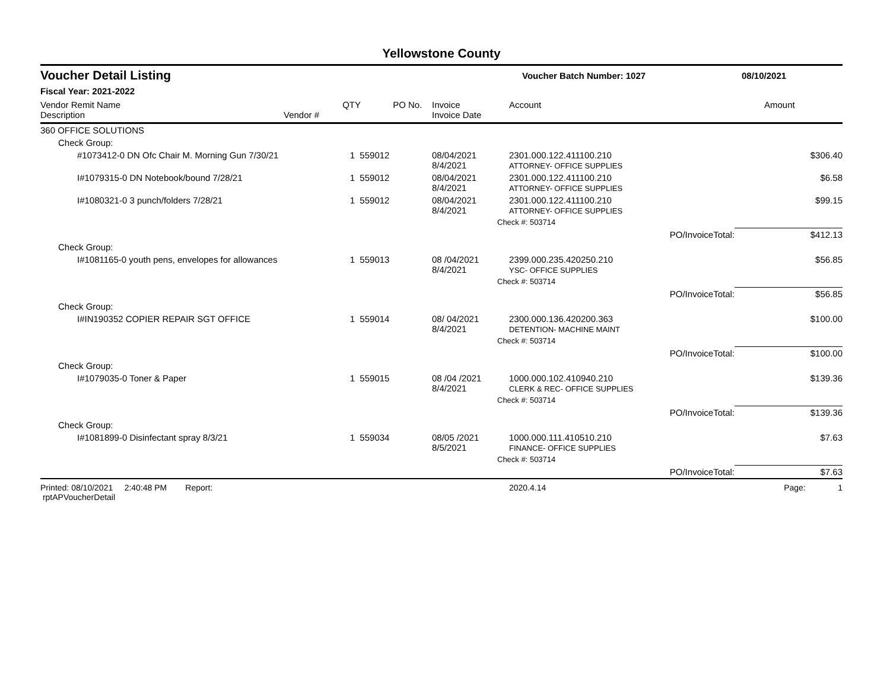Yellowstone County
Voucher Detail Listing Voucher Batch Number: 1027 08/10/2021
Fiscal Year: 2021-2022
| Vendor Remit Name Description | Vendor # | QTY | PO No. | Invoice Invoice Date | Account | | Amount |
| --- | --- | --- | --- | --- | --- | --- | --- |
| 360 OFFICE SOLUTIONS | | | | | | | |
| Check Group: | | | | | | | |
| #1073412-0 DN Ofc Chair M. Morning Gun 7/30/21 | | 1 559012 | | 08/04/2021 8/4/2021 | 2301.000.122.411100.210 ATTORNEY- OFFICE SUPPLIES | | $306.40 |
| I#1079315-0 DN Notebook/bound 7/28/21 | | 1 559012 | | 08/04/2021 8/4/2021 | 2301.000.122.411100.210 ATTORNEY- OFFICE SUPPLIES | | $6.58 |
| I#1080321-0 3 punch/folders 7/28/21 | | 1 559012 | | 08/04/2021 8/4/2021 | 2301.000.122.411100.210 ATTORNEY- OFFICE SUPPLIES | | $99.15 |
| | | | | Check #: 503714 | | | |
| | | | | | | PO/InvoiceTotal: | $412.13 |
| Check Group: | | | | | | | |
| I#1081165-0 youth pens, envelopes for allowances | | 1 559013 | | 08 /04/2021 8/4/2021 | 2399.000.235.420250.210 YSC- OFFICE SUPPLIES | | $56.85 |
| | | | | Check #: 503714 | | | |
| | | | | | | PO/InvoiceTotal: | $56.85 |
| Check Group: | | | | | | | |
| I#IN190352 COPIER REPAIR SGT OFFICE | | 1 559014 | | 08/ 04/2021 8/4/2021 | 2300.000.136.420200.363 DETENTION- MACHINE MAINT | | $100.00 |
| | | | | Check #: 503714 | | | |
| | | | | | | PO/InvoiceTotal: | $100.00 |
| Check Group: | | | | | | | |
| I#1079035-0 Toner & Paper | | 1 559015 | | 08 /04 /2021 8/4/2021 | 1000.000.102.410940.210 CLERK & REC- OFFICE SUPPLIES | | $139.36 |
| | | | | Check #: 503714 | | | |
| | | | | | | PO/InvoiceTotal: | $139.36 |
| Check Group: | | | | | | | |
| I#1081899-0 Disinfectant spray 8/3/21 | | 1 559034 | | 08/05 /2021 8/5/2021 | 1000.000.111.410510.210 FINANCE- OFFICE SUPPLIES | | $7.63 |
| | | | | Check #: 503714 | | | |
| | | | | | | PO/InvoiceTotal: | $7.63 |
Printed: 08/10/2021 2:40:48 PM Report: rptAPVoucherDetail 2020.4.14 Page: 1